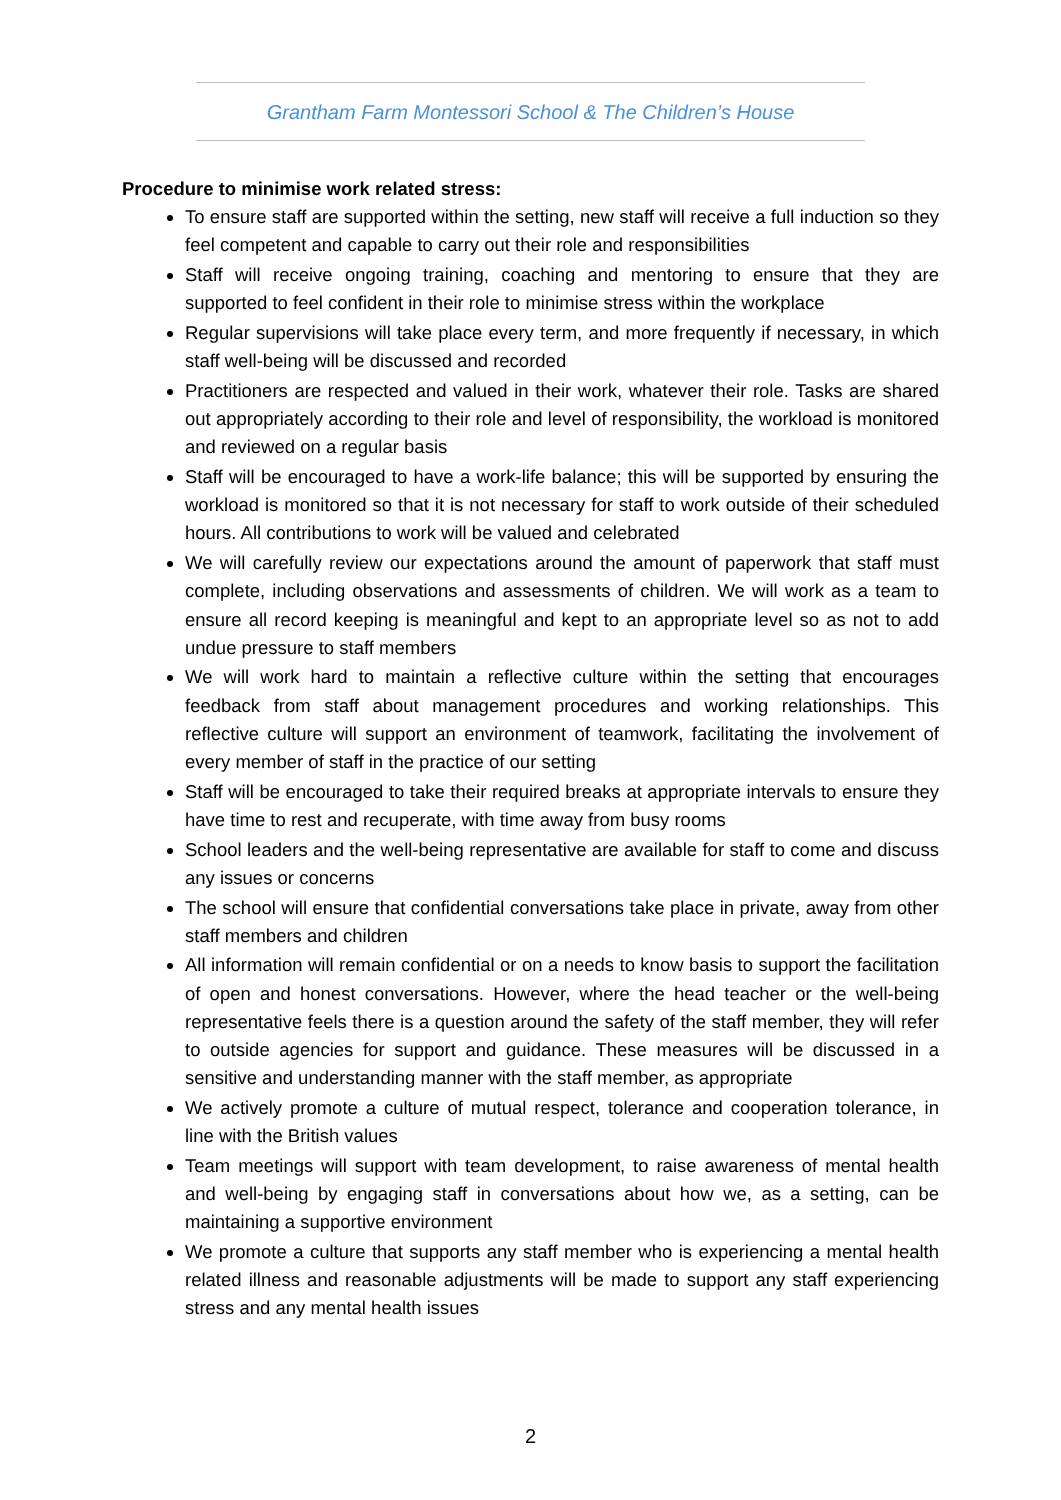Grantham Farm Montessori School & The Children’s House
Procedure to minimise work related stress:
To ensure staff are supported within the setting, new staff will receive a full induction so they feel competent and capable to carry out their role and responsibilities
Staff will receive ongoing training, coaching and mentoring to ensure that they are supported to feel confident in their role to minimise stress within the workplace
Regular supervisions will take place every term, and more frequently if necessary, in which staff well-being will be discussed and recorded
Practitioners are respected and valued in their work, whatever their role. Tasks are shared out appropriately according to their role and level of responsibility, the workload is monitored and reviewed on a regular basis
Staff will be encouraged to have a work-life balance; this will be supported by ensuring the workload is monitored so that it is not necessary for staff to work outside of their scheduled hours. All contributions to work will be valued and celebrated
We will carefully review our expectations around the amount of paperwork that staff must complete, including observations and assessments of children. We will work as a team to ensure all record keeping is meaningful and kept to an appropriate level so as not to add undue pressure to staff members
We will work hard to maintain a reflective culture within the setting that encourages feedback from staff about management procedures and working relationships. This reflective culture will support an environment of teamwork, facilitating the involvement of every member of staff in the practice of our setting
Staff will be encouraged to take their required breaks at appropriate intervals to ensure they have time to rest and recuperate, with time away from busy rooms
School leaders and the well-being representative are available for staff to come and discuss any issues or concerns
The school will ensure that confidential conversations take place in private, away from other staff members and children
All information will remain confidential or on a needs to know basis to support the facilitation of open and honest conversations. However, where the head teacher or the well-being representative feels there is a question around the safety of the staff member, they will refer to outside agencies for support and guidance. These measures will be discussed in a sensitive and understanding manner with the staff member, as appropriate
We actively promote a culture of mutual respect, tolerance and cooperation tolerance, in line with the British values
Team meetings will support with team development, to raise awareness of mental health and well-being by engaging staff in conversations about how we, as a setting, can be maintaining a supportive environment
We promote a culture that supports any staff member who is experiencing a mental health related illness and reasonable adjustments will be made to support any staff experiencing stress and any mental health issues
2